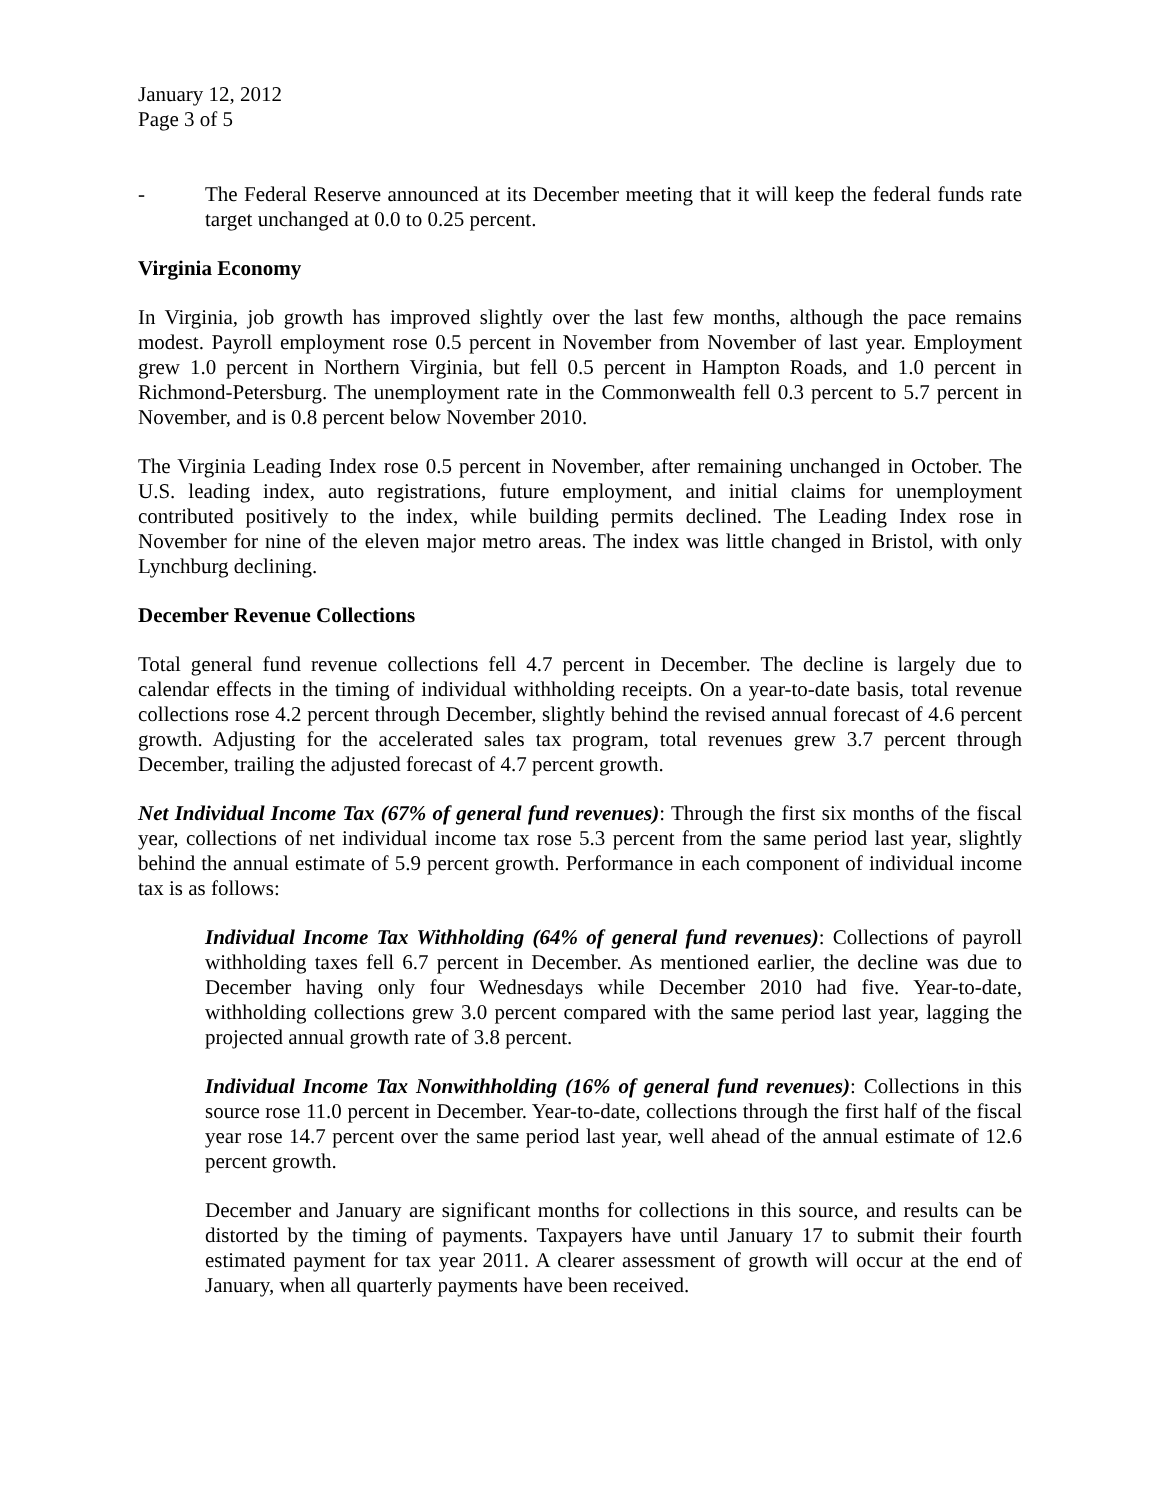January 12, 2012
Page 3 of 5
- The Federal Reserve announced at its December meeting that it will keep the federal funds rate target unchanged at 0.0 to 0.25 percent.
Virginia Economy
In Virginia, job growth has improved slightly over the last few months, although the pace remains modest. Payroll employment rose 0.5 percent in November from November of last year. Employment grew 1.0 percent in Northern Virginia, but fell 0.5 percent in Hampton Roads, and 1.0 percent in Richmond-Petersburg. The unemployment rate in the Commonwealth fell 0.3 percent to 5.7 percent in November, and is 0.8 percent below November 2010.
The Virginia Leading Index rose 0.5 percent in November, after remaining unchanged in October. The U.S. leading index, auto registrations, future employment, and initial claims for unemployment contributed positively to the index, while building permits declined. The Leading Index rose in November for nine of the eleven major metro areas. The index was little changed in Bristol, with only Lynchburg declining.
December Revenue Collections
Total general fund revenue collections fell 4.7 percent in December. The decline is largely due to calendar effects in the timing of individual withholding receipts. On a year-to-date basis, total revenue collections rose 4.2 percent through December, slightly behind the revised annual forecast of 4.6 percent growth. Adjusting for the accelerated sales tax program, total revenues grew 3.7 percent through December, trailing the adjusted forecast of 4.7 percent growth.
Net Individual Income Tax (67% of general fund revenues): Through the first six months of the fiscal year, collections of net individual income tax rose 5.3 percent from the same period last year, slightly behind the annual estimate of 5.9 percent growth. Performance in each component of individual income tax is as follows:
Individual Income Tax Withholding (64% of general fund revenues): Collections of payroll withholding taxes fell 6.7 percent in December. As mentioned earlier, the decline was due to December having only four Wednesdays while December 2010 had five. Year-to-date, withholding collections grew 3.0 percent compared with the same period last year, lagging the projected annual growth rate of 3.8 percent.
Individual Income Tax Nonwithholding (16% of general fund revenues): Collections in this source rose 11.0 percent in December. Year-to-date, collections through the first half of the fiscal year rose 14.7 percent over the same period last year, well ahead of the annual estimate of 12.6 percent growth.
December and January are significant months for collections in this source, and results can be distorted by the timing of payments. Taxpayers have until January 17 to submit their fourth estimated payment for tax year 2011. A clearer assessment of growth will occur at the end of January, when all quarterly payments have been received.